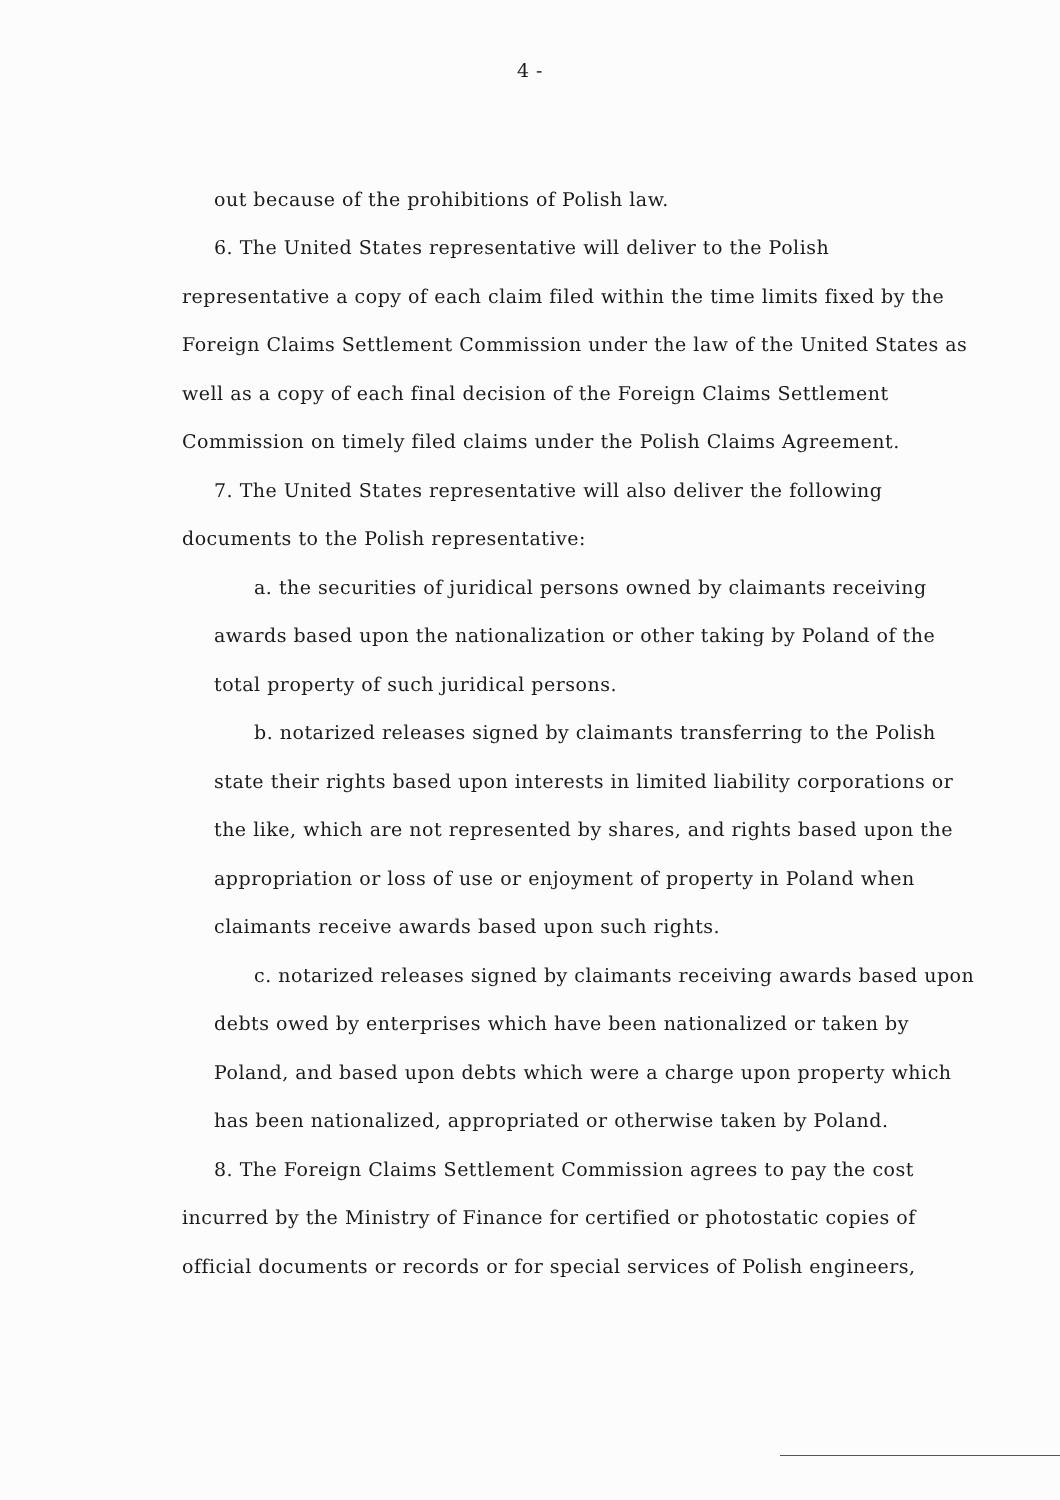4 -
out because of the prohibitions of Polish law.
6. The United States representative will deliver to the Polish representative a copy of each claim filed within the time limits fixed by the Foreign Claims Settlement Commission under the law of the United States as well as a copy of each final decision of the Foreign Claims Settlement Commission on timely filed claims under the Polish Claims Agreement.
7. The United States representative will also deliver the following documents to the Polish representative:
a. the securities of juridical persons owned by claimants receiving awards based upon the nationalization or other taking by Poland of the total property of such juridical persons.
b. notarized releases signed by claimants transferring to the Polish state their rights based upon interests in limited liability corporations or the like, which are not represented by shares, and rights based upon the appropriation or loss of use or enjoyment of property in Poland when claimants receive awards based upon such rights.
c. notarized releases signed by claimants receiving awards based upon debts owed by enterprises which have been nationalized or taken by Poland, and based upon debts which were a charge upon property which has been nationalized, appropriated or otherwise taken by Poland.
8. The Foreign Claims Settlement Commission agrees to pay the cost incurred by the Ministry of Finance for certified or photostatic copies of official documents or records or for special services of Polish engineers,